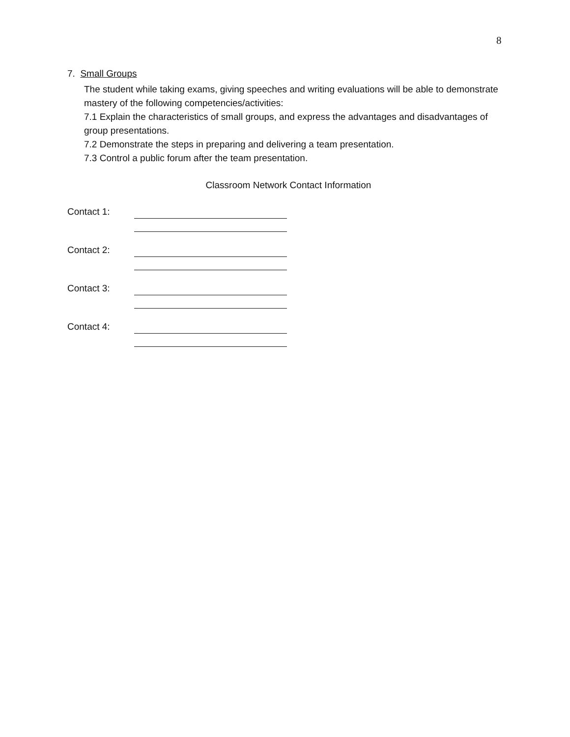8
7. Small Groups
The student while taking exams, giving speeches and writing evaluations will be able to demonstrate mastery of the following competencies/activities:
7.1 Explain the characteristics of small groups, and express the advantages and disadvantages of group presentations.
7.2 Demonstrate the steps in preparing and delivering a team presentation.
7.3 Control a public forum after the team presentation.
Classroom Network Contact Information
Contact 1:
Contact 2:
Contact 3:
Contact 4: